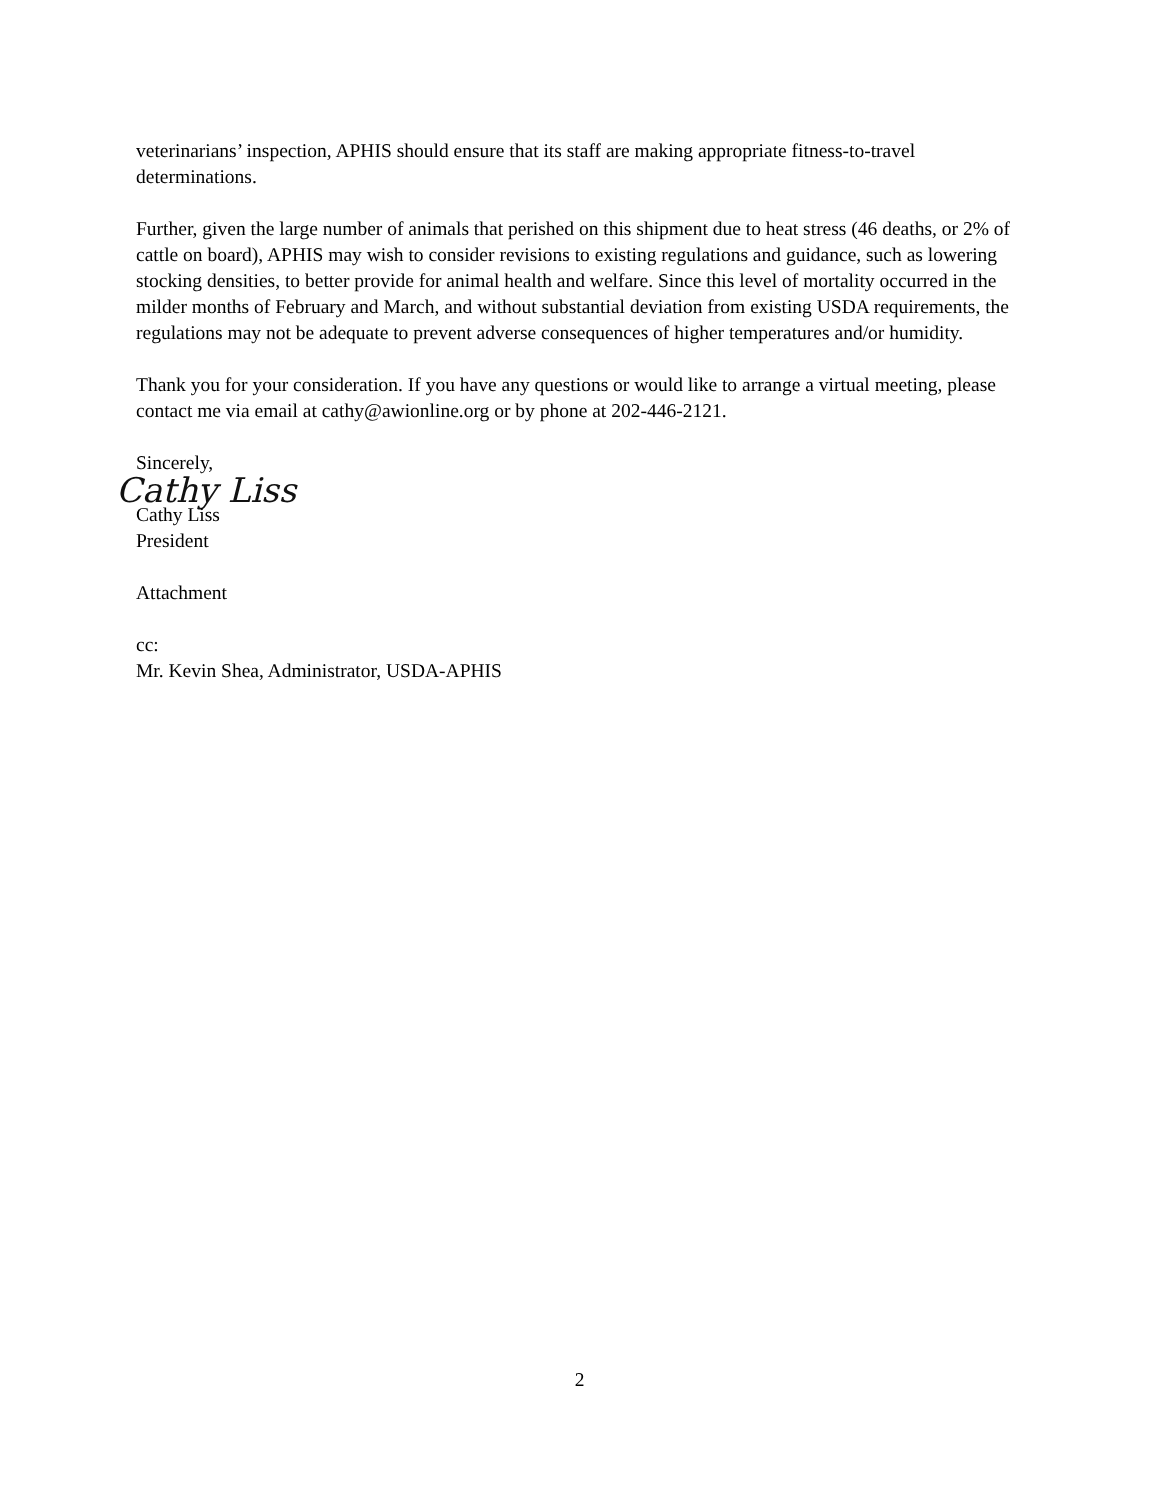veterinarians’ inspection, APHIS should ensure that its staff are making appropriate fitness-to-travel determinations.
Further, given the large number of animals that perished on this shipment due to heat stress (46 deaths, or 2% of cattle on board), APHIS may wish to consider revisions to existing regulations and guidance, such as lowering stocking densities, to better provide for animal health and welfare. Since this level of mortality occurred in the milder months of February and March, and without substantial deviation from existing USDA requirements, the regulations may not be adequate to prevent adverse consequences of higher temperatures and/or humidity.
Thank you for your consideration. If you have any questions or would like to arrange a virtual meeting, please contact me via email at cathy@awionline.org or by phone at 202-446-2121.
Sincerely,
Cathy Liss
Cathy Liss
President
Attachment
cc:
Mr. Kevin Shea, Administrator, USDA-APHIS
2